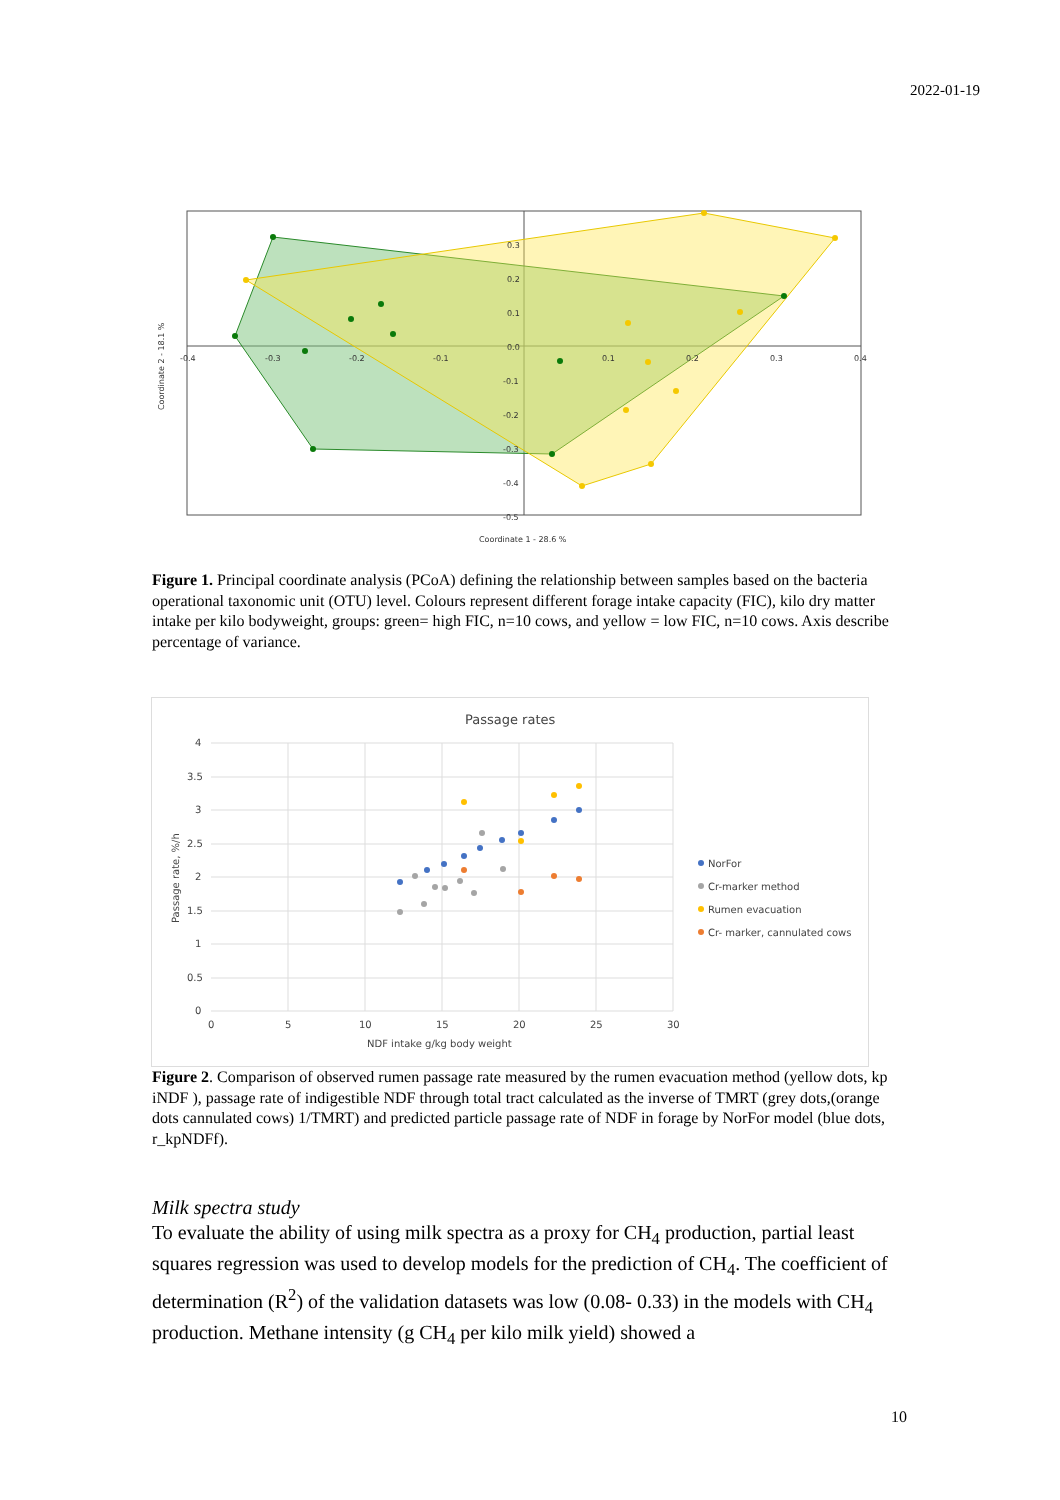2022-01-19
-0.4
-0.3
-0.2
-0.1
0.1
0.2
0.3
0.4
0.3
0.2
0.1
0.0
-0.1
-0.2
-0.3
-0.4
-0.5
Coordinate 1 - 28.6 %
Coordinate 2 - 18.1 %
Figure 1. Principal coordinate analysis (PCoA) defining the relationship between samples based on the bacteria operational taxonomic unit (OTU) level. Colours represent different forage intake capacity (FIC), kilo dry matter intake per kilo bodyweight, groups: green= high FIC, n=10 cows, and yellow = low FIC, n=10 cows. Axis describe percentage of variance.
Passage rates
4
3.5
3
2.5
2
1.5
1
0.5
0
0
5
10
15
20
25
30
NDF intake g/kg body weight
Passage rate, %/h
NorFor
Cr-marker method
Rumen evacuation
Cr- marker, cannulated cows
Figure 2. Comparison of observed rumen passage rate measured by the rumen evacuation method (yellow dots, kp iNDF ), passage rate of indigestible NDF through total tract calculated as the inverse of TMRT (grey dots,(orange dots cannulated cows) 1/TMRT) and predicted particle passage rate of NDF in forage by NorFor model (blue dots, r_kpNDFf).
Milk spectra study
To evaluate the ability of using milk spectra as a proxy for CH<sub>4</sub> production, partial least squares regression was used to develop models for the prediction of CH<sub>4</sub>. The coefficient of determination (R<sup>2</sup>) of the validation datasets was low (0.08- 0.33) in the models with CH<sub>4</sub> production. Methane intensity (g CH<sub>4</sub> per kilo milk yield) showed a
10